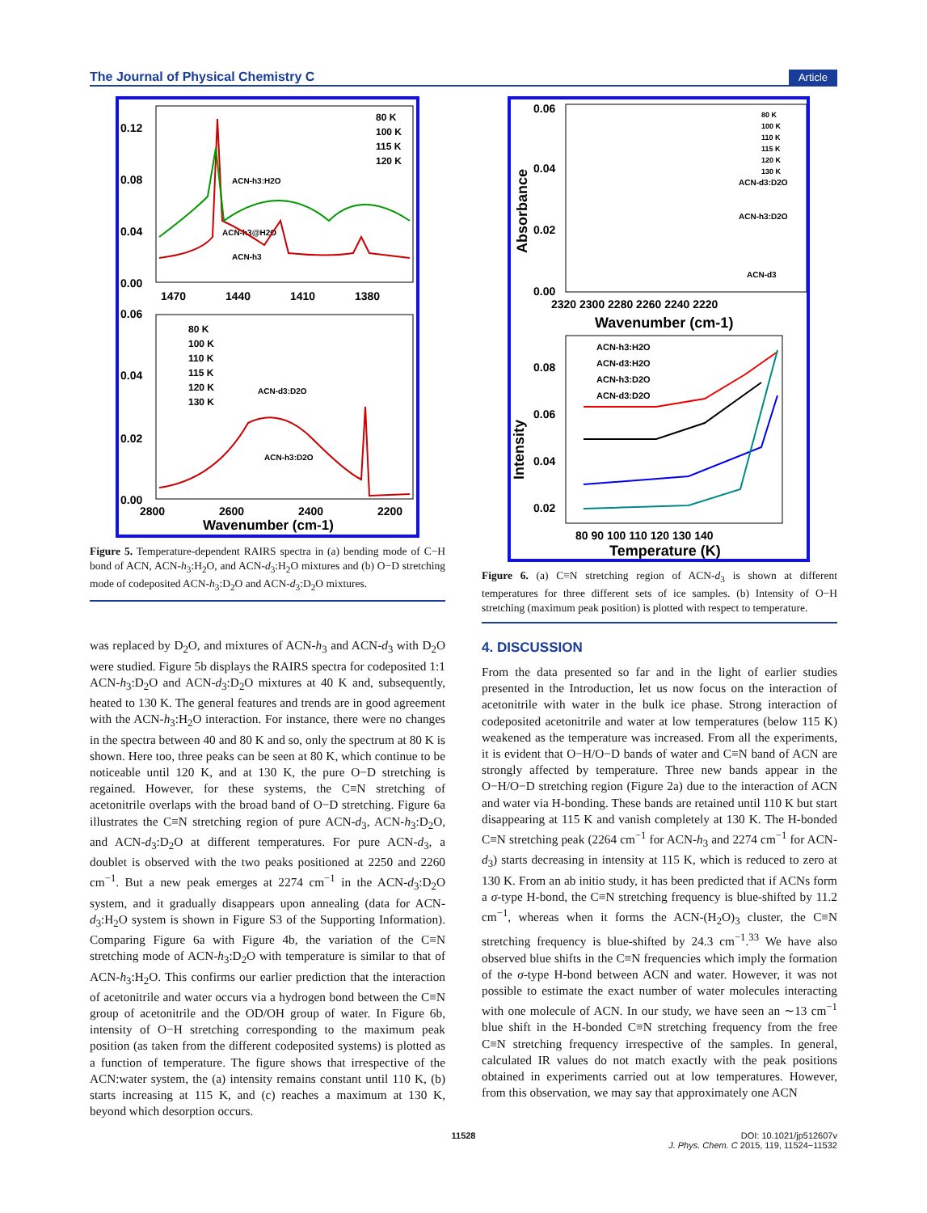The Journal of Physical Chemistry C Article
0.12
0.08
0.04
0.00
1470
1440
1410
1380
0.06
0.04
0.02
0.00
2800
2600
2400
2200
Wavenumber (cm-1)
80 K
100 K
115 K
120 K
ACN-h3:H2O
ACN-h3@H2O
ACN-h3
80 K
100 K
110 K
115 K
120 K
130 K
ACN-d3:D2O
ACN-h3:D2O
Figure 5. Temperature-dependent RAIRS spectra in (a) bending mode of C−H bond of ACN, ACN-h<sub>3</sub>:H<sub>2</sub>O, and ACN-d<sub>3</sub>:H<sub>2</sub>O mixtures and (b) O−D stretching mode of codeposited ACN-h<sub>3</sub>:D<sub>2</sub>O and ACN-d<sub>3</sub>:D<sub>2</sub>O mixtures.
was replaced by D<sub>2</sub>O, and mixtures of ACN-h<sub>3</sub> and ACN-d<sub>3</sub> with D<sub>2</sub>O were studied. Figure 5b displays the RAIRS spectra for codeposited 1:1 ACN-h<sub>3</sub>:D<sub>2</sub>O and ACN-d<sub>3</sub>:D<sub>2</sub>O mixtures at 40 K and, subsequently, heated to 130 K. The general features and trends are in good agreement with the ACN-h<sub>3</sub>:H<sub>2</sub>O interaction. For instance, there were no changes in the spectra between 40 and 80 K and so, only the spectrum at 80 K is shown. Here too, three peaks can be seen at 80 K, which continue to be noticeable until 120 K, and at 130 K, the pure O−D stretching is regained. However, for these systems, the C≡N stretching of acetonitrile overlaps with the broad band of O−D stretching. Figure 6a illustrates the C≡N stretching region of pure ACN-d<sub>3</sub>, ACN-h<sub>3</sub>:D<sub>2</sub>O, and ACN-d<sub>3</sub>:D<sub>2</sub>O at different temperatures. For pure ACN-d<sub>3</sub>, a doublet is observed with the two peaks positioned at 2250 and 2260 cm<sup>−1</sup>. But a new peak emerges at 2274 cm<sup>−1</sup> in the ACN-d<sub>3</sub>:D<sub>2</sub>O system, and it gradually disappears upon annealing (data for ACN-d<sub>3</sub>:H<sub>2</sub>O system is shown in Figure S3 of the Supporting Information). Comparing Figure 6a with Figure 4b, the variation of the C≡N stretching mode of ACN-h<sub>3</sub>:D<sub>2</sub>O with temperature is similar to that of ACN-h<sub>3</sub>:H<sub>2</sub>O. This confirms our earlier prediction that the interaction of acetonitrile and water occurs via a hydrogen bond between the C≡N group of acetonitrile and the OD/OH group of water. In Figure 6b, intensity of O−H stretching corresponding to the maximum peak position (as taken from the different codeposited systems) is plotted as a function of temperature. The figure shows that irrespective of the ACN:water system, the (a) intensity remains constant until 110 K, (b) starts increasing at 115 K, and (c) reaches a maximum at 130 K, beyond which desorption occurs.
0.06
0.04
0.02
0.00
Absorbance
2320 2300 2280 2260 2240 2220
Wavenumber (cm-1)
ACN-d3:D2O
ACN-h3:D2O
ACN-d3
80 K
100 K
110 K
115 K
120 K
130 K
ACN-h3:H2O
ACN-d3:H2O
ACN-h3:D2O
ACN-d3:D2O
0.08
0.06
0.04
0.02
Intensity
80 90 100 110 120 130 140
Temperature (K)
Figure 6. (a) C≡N stretching region of ACN-d<sub>3</sub> is shown at different temperatures for three different sets of ice samples. (b) Intensity of O−H stretching (maximum peak position) is plotted with respect to temperature.
4. DISCUSSION
From the data presented so far and in the light of earlier studies presented in the Introduction, let us now focus on the interaction of acetonitrile with water in the bulk ice phase. Strong interaction of codeposited acetonitrile and water at low temperatures (below 115 K) weakened as the temperature was increased. From all the experiments, it is evident that O−H/O−D bands of water and C≡N band of ACN are strongly affected by temperature. Three new bands appear in the O−H/O−D stretching region (Figure 2a) due to the interaction of ACN and water via H-bonding. These bands are retained until 110 K but start disappearing at 115 K and vanish completely at 130 K. The H-bonded C≡N stretching peak (2264 cm<sup>−1</sup> for ACN-h<sub>3</sub> and 2274 cm<sup>−1</sup> for ACN-d<sub>3</sub>) starts decreasing in intensity at 115 K, which is reduced to zero at 130 K. From an ab initio study, it has been predicted that if ACNs form a σ-type H-bond, the C≡N stretching frequency is blue-shifted by 11.2 cm<sup>−1</sup>, whereas when it forms the ACN-(H<sub>2</sub>O)<sub>3</sub> cluster, the C≡N stretching frequency is blue-shifted by 24.3 cm<sup>−1</sup>.<sup>33</sup> We have also observed blue shifts in the C≡N frequencies which imply the formation of the σ-type H-bond between ACN and water. However, it was not possible to estimate the exact number of water molecules interacting with one molecule of ACN. In our study, we have seen an ∼13 cm<sup>−1</sup> blue shift in the H-bonded C≡N stretching frequency from the free C≡N stretching frequency irrespective of the samples. In general, calculated IR values do not match exactly with the peak positions obtained in experiments carried out at low temperatures. However, from this observation, we may say that approximately one ACN
11528 DOI: 10.1021/jp512607v
J. Phys. Chem. C 2015, 119, 11524−11532